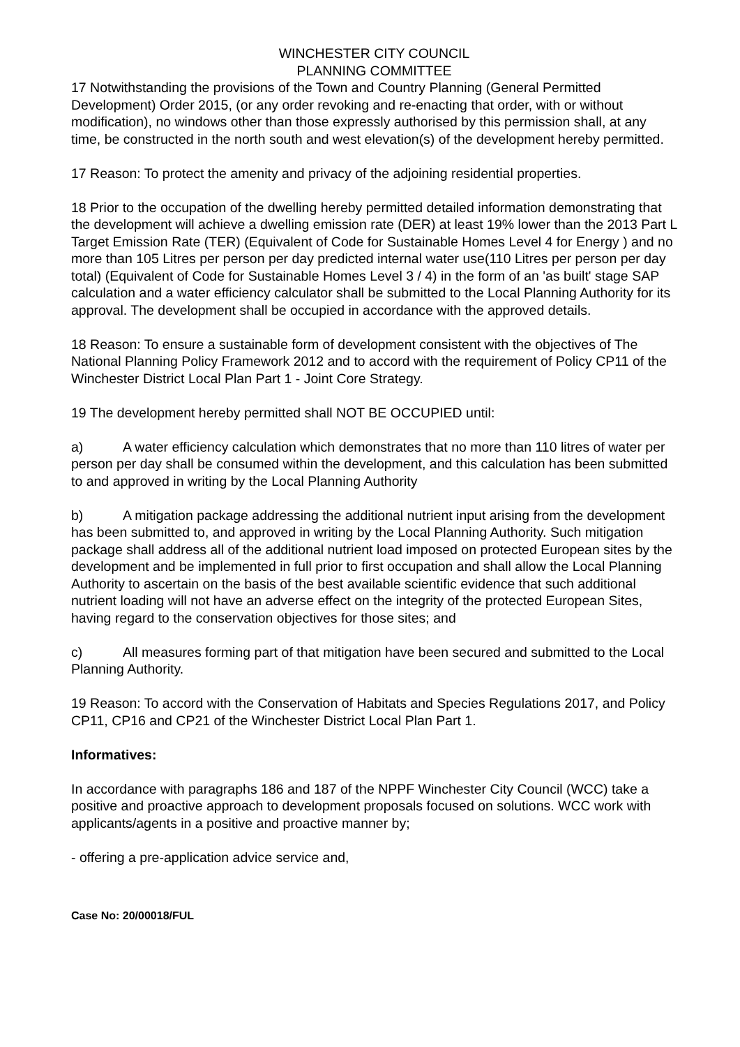WINCHESTER CITY COUNCIL
PLANNING COMMITTEE
17 Notwithstanding the provisions of the Town and Country Planning (General Permitted Development) Order 2015, (or any order revoking and re-enacting that order, with or without modification), no windows other than those expressly authorised by this permission shall, at any time, be constructed in the north south and west elevation(s) of the development hereby permitted.
17 Reason: To protect the amenity and privacy of the adjoining residential properties.
18 Prior to the occupation of the dwelling hereby permitted detailed information demonstrating that the development will achieve a dwelling emission rate (DER) at least 19% lower than the 2013 Part L Target Emission Rate (TER) (Equivalent of Code for Sustainable Homes Level 4 for Energy ) and no more than 105 Litres per person per day predicted internal water use(110 Litres per person per day total) (Equivalent of Code for Sustainable Homes Level 3 / 4) in the form of an 'as built' stage SAP calculation and a water efficiency calculator shall be submitted to the Local Planning Authority for its approval. The development shall be occupied in accordance with the approved details.
18 Reason: To ensure a sustainable form of development consistent with the objectives of The National Planning Policy Framework 2012 and to accord with the requirement of Policy CP11 of the Winchester District Local Plan Part 1 - Joint Core Strategy.
19 The development hereby permitted shall NOT BE OCCUPIED until:
a) A water efficiency calculation which demonstrates that no more than 110 litres of water per person per day shall be consumed within the development, and this calculation has been submitted to and approved in writing by the Local Planning Authority
b) A mitigation package addressing the additional nutrient input arising from the development has been submitted to, and approved in writing by the Local Planning Authority. Such mitigation package shall address all of the additional nutrient load imposed on protected European sites by the development and be implemented in full prior to first occupation and shall allow the Local Planning Authority to ascertain on the basis of the best available scientific evidence that such additional nutrient loading will not have an adverse effect on the integrity of the protected European Sites, having regard to the conservation objectives for those sites; and
c) All measures forming part of that mitigation have been secured and submitted to the Local Planning Authority.
19 Reason: To accord with the Conservation of Habitats and Species Regulations 2017, and Policy CP11, CP16 and CP21 of the Winchester District Local Plan Part 1.
Informatives:
In accordance with paragraphs 186 and 187 of the NPPF Winchester City Council (WCC) take a positive and proactive approach to development proposals focused on solutions. WCC work with applicants/agents in a positive and proactive manner by;
- offering a pre-application advice service and,
Case No: 20/00018/FUL